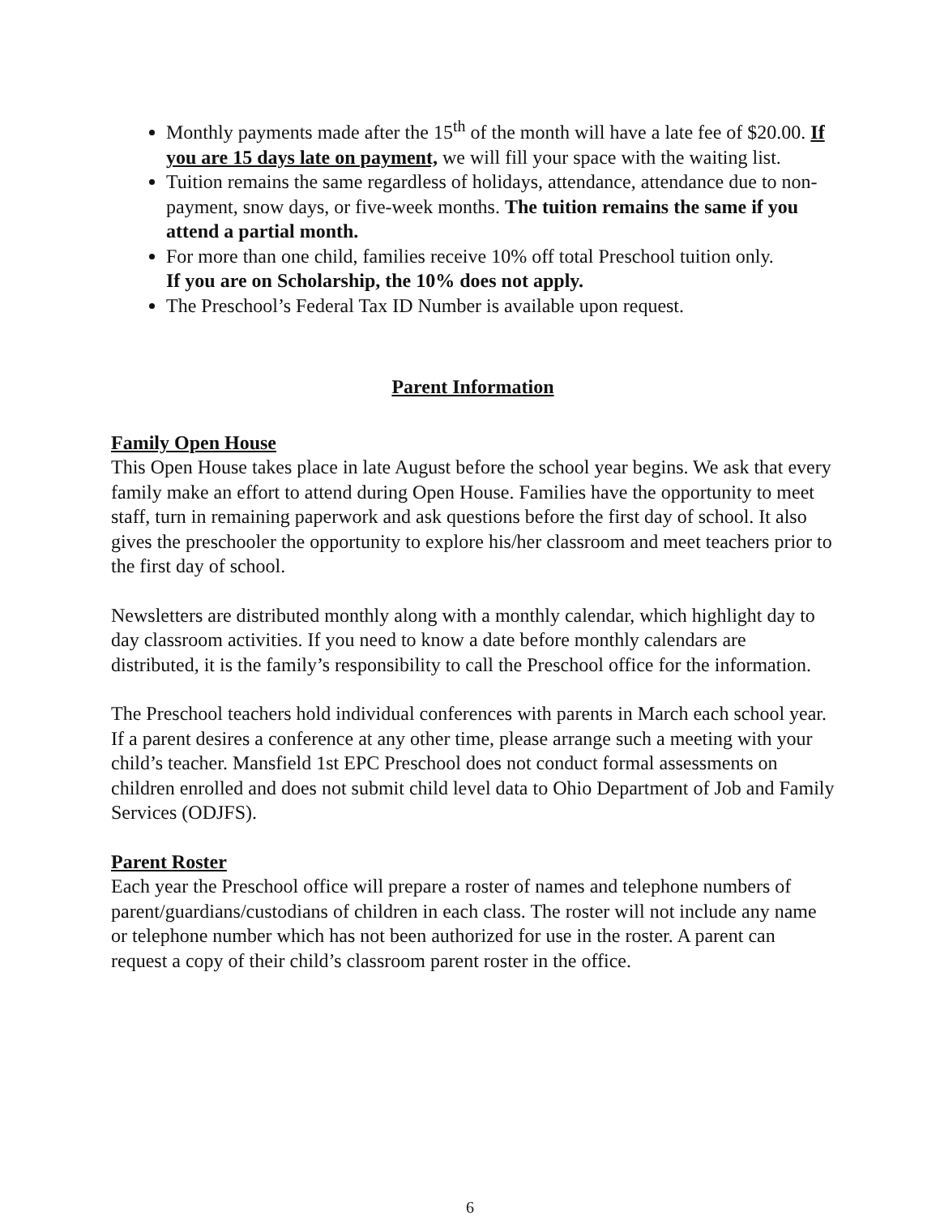Monthly payments made after the 15<sup>th</sup> of the month will have a late fee of $20.00. If you are 15 days late on payment, we will fill your space with the waiting list.
Tuition remains the same regardless of holidays, attendance, attendance due to non-payment, snow days, or five-week months. The tuition remains the same if you attend a partial month.
For more than one child, families receive 10% off total Preschool tuition only.
If you are on Scholarship, the 10% does not apply.
The Preschool’s Federal Tax ID Number is available upon request.
Parent Information
Family Open House
This Open House takes place in late August before the school year begins. We ask that every family make an effort to attend during Open House. Families have the opportunity to meet staff, turn in remaining paperwork and ask questions before the first day of school. It also gives the preschooler the opportunity to explore his/her classroom and meet teachers prior to the first day of school.
Newsletters are distributed monthly along with a monthly calendar, which highlight day to day classroom activities. If you need to know a date before monthly calendars are distributed, it is the family’s responsibility to call the Preschool office for the information.
The Preschool teachers hold individual conferences with parents in March each school year. If a parent desires a conference at any other time, please arrange such a meeting with your child’s teacher. Mansfield 1st EPC Preschool does not conduct formal assessments on children enrolled and does not submit child level data to Ohio Department of Job and Family Services (ODJFS).
Parent Roster
Each year the Preschool office will prepare a roster of names and telephone numbers of parent/guardians/custodians of children in each class. The roster will not include any name or telephone number which has not been authorized for use in the roster. A parent can request a copy of their child’s classroom parent roster in the office.
6